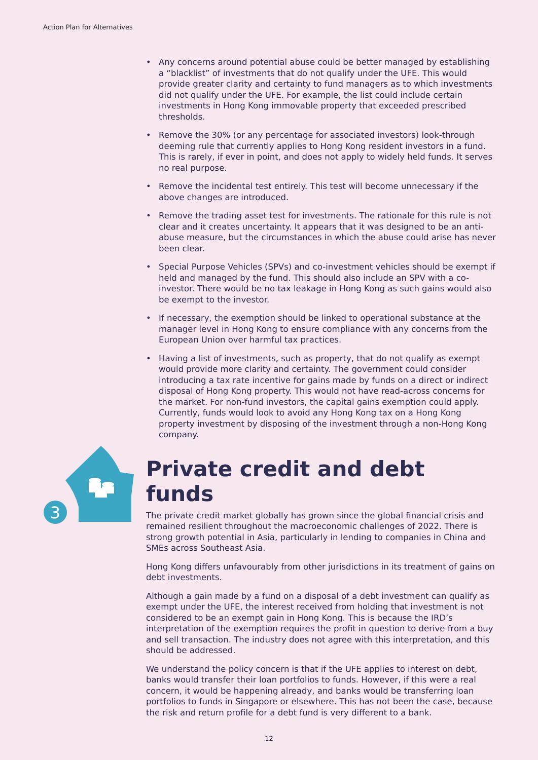Action Plan for Alternatives
3
• Any concerns around potential abuse could be better managed by establishing a “blacklist” of investments that do not qualify under the UFE. This would provide greater clarity and certainty to fund managers as to which investments did not qualify under the UFE. For example, the list could include certain investments in Hong Kong immovable property that exceeded prescribed thresholds.
• Remove the 30% (or any percentage for associated investors) look-through deeming rule that currently applies to Hong Kong resident investors in a fund. This is rarely, if ever in point, and does not apply to widely held funds. It serves no real purpose.
• Remove the incidental test entirely. This test will become unnecessary if the above changes are introduced.
• Remove the trading asset test for investments. The rationale for this rule is not clear and it creates uncertainty. It appears that it was designed to be an anti-abuse measure, but the circumstances in which the abuse could arise has never been clear.
• Special Purpose Vehicles (SPVs) and co-investment vehicles should be exempt if held and managed by the fund. This should also include an SPV with a co-investor. There would be no tax leakage in Hong Kong as such gains would also be exempt to the investor.
• If necessary, the exemption should be linked to operational substance at the manager level in Hong Kong to ensure compliance with any concerns from the European Union over harmful tax practices.
• Having a list of investments, such as property, that do not qualify as exempt would provide more clarity and certainty. The government could consider introducing a tax rate incentive for gains made by funds on a direct or indirect disposal of Hong Kong property. This would not have read-across concerns for the market. For non-fund investors, the capital gains exemption could apply. Currently, funds would look to avoid any Hong Kong tax on a Hong Kong property investment by disposing of the investment through a non-Hong Kong company.
Private credit and debt funds
The private credit market globally has grown since the global financial crisis and remained resilient throughout the macroeconomic challenges of 2022. There is strong growth potential in Asia, particularly in lending to companies in China and SMEs across Southeast Asia.
Hong Kong differs unfavourably from other jurisdictions in its treatment of gains on debt investments.
Although a gain made by a fund on a disposal of a debt investment can qualify as exempt under the UFE, the interest received from holding that investment is not considered to be an exempt gain in Hong Kong. This is because the IRD’s interpretation of the exemption requires the profit in question to derive from a buy and sell transaction. The industry does not agree with this interpretation, and this should be addressed.
We understand the policy concern is that if the UFE applies to interest on debt, banks would transfer their loan portfolios to funds. However, if this were a real concern, it would be happening already, and banks would be transferring loan portfolios to funds in Singapore or elsewhere. This has not been the case, because the risk and return profile for a debt fund is very different to a bank.
12